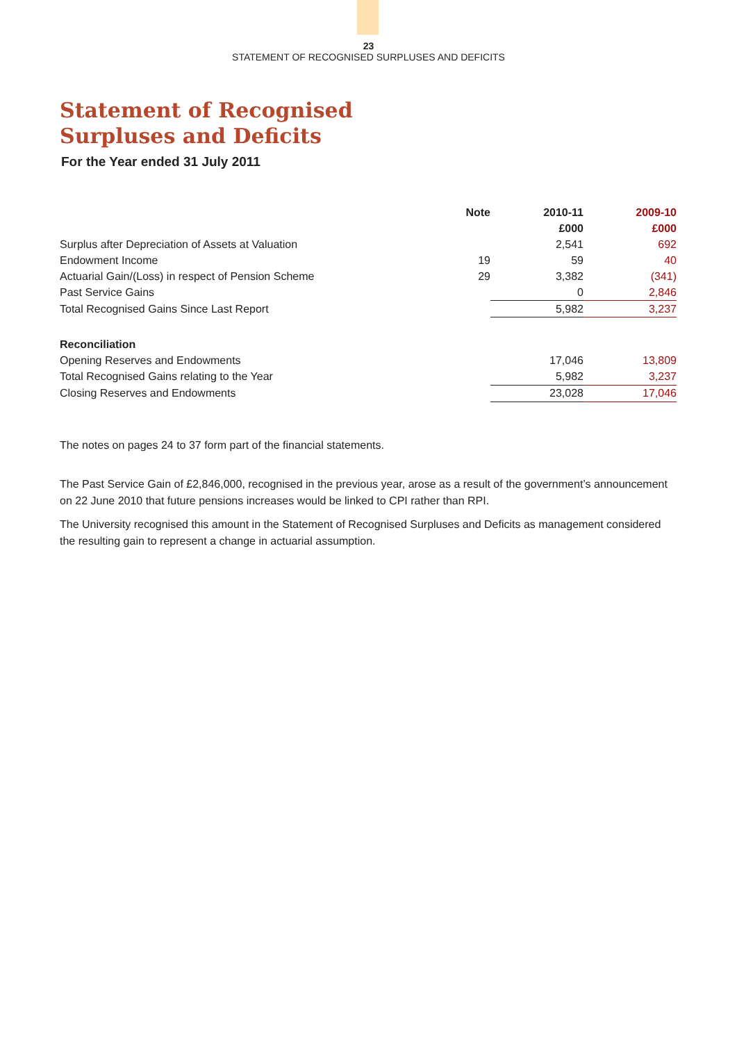23
STATEMENT OF RECOGNISED SURPLUSES AND DEFICITS
Statement of Recognised
Surpluses and Deficits
For the Year ended 31 July 2011
| | Note | 2010-11 | 2009-10 |
| --- | --- | --- | --- |
| | | £000 | £000 |
| Surplus after Depreciation of Assets at Valuation | | 2,541 | 692 |
| Endowment Income | 19 | 59 | 40 |
| Actuarial Gain/(Loss) in respect of Pension Scheme | 29 | 3,382 | (341) |
| Past Service Gains | | 0 | 2,846 |
| Total Recognised Gains Since Last Report | | 5,982 | 3,237 |
| Reconciliation | | | |
| Opening Reserves and Endowments | | 17,046 | 13,809 |
| Total Recognised Gains relating to the Year | | 5,982 | 3,237 |
| Closing Reserves and Endowments | | 23,028 | 17,046 |
The notes on pages 24 to 37 form part of the financial statements.
The Past Service Gain of £2,846,000, recognised in the previous year, arose as a result of the government’s announcement on 22 June 2010 that future pensions increases would be linked to CPI rather than RPI.
The University recognised this amount in the Statement of Recognised Surpluses and Deficits as management considered the resulting gain to represent a change in actuarial assumption.